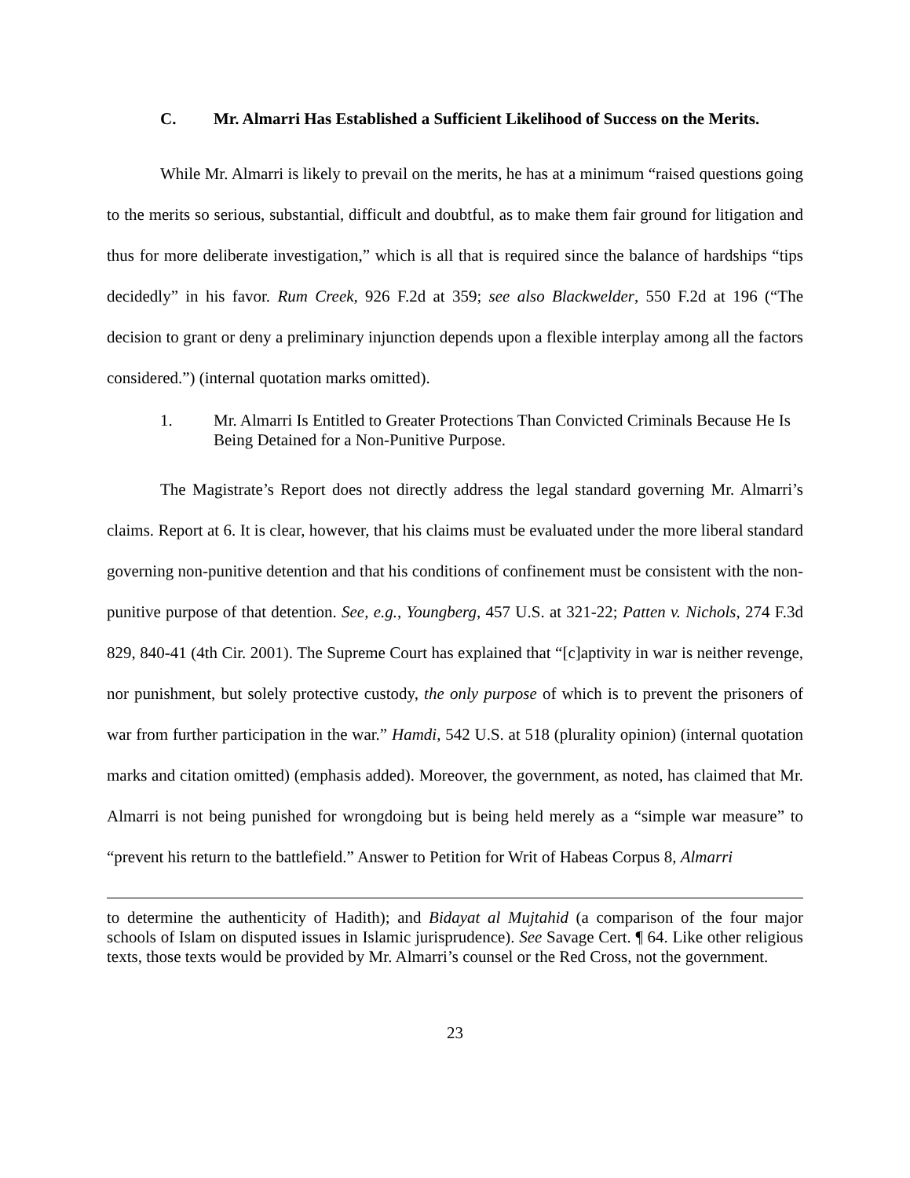C. Mr. Almarri Has Established a Sufficient Likelihood of Success on the Merits.
While Mr. Almarri is likely to prevail on the merits, he has at a minimum “raised questions going to the merits so serious, substantial, difficult and doubtful, as to make them fair ground for litigation and thus for more deliberate investigation,” which is all that is required since the balance of hardships “tips decidedly” in his favor. Rum Creek, 926 F.2d at 359; see also Blackwelder, 550 F.2d at 196 (“The decision to grant or deny a preliminary injunction depends upon a flexible interplay among all the factors considered.”) (internal quotation marks omitted).
1. Mr. Almarri Is Entitled to Greater Protections Than Convicted Criminals Because He Is Being Detained for a Non-Punitive Purpose.
The Magistrate’s Report does not directly address the legal standard governing Mr. Almarri’s claims. Report at 6. It is clear, however, that his claims must be evaluated under the more liberal standard governing non-punitive detention and that his conditions of confinement must be consistent with the non-punitive purpose of that detention. See, e.g., Youngberg, 457 U.S. at 321-22; Patten v. Nichols, 274 F.3d 829, 840-41 (4th Cir. 2001). The Supreme Court has explained that “[c]aptivity in war is neither revenge, nor punishment, but solely protective custody, the only purpose of which is to prevent the prisoners of war from further participation in the war.” Hamdi, 542 U.S. at 518 (plurality opinion) (internal quotation marks and citation omitted) (emphasis added). Moreover, the government, as noted, has claimed that Mr. Almarri is not being punished for wrongdoing but is being held merely as a “simple war measure” to “prevent his return to the battlefield.” Answer to Petition for Writ of Habeas Corpus 8, Almarri
to determine the authenticity of Hadith); and Bidayat al Mujtahid (a comparison of the four major schools of Islam on disputed issues in Islamic jurisprudence). See Savage Cert. ¶ 64. Like other religious texts, those texts would be provided by Mr. Almarri’s counsel or the Red Cross, not the government.
23